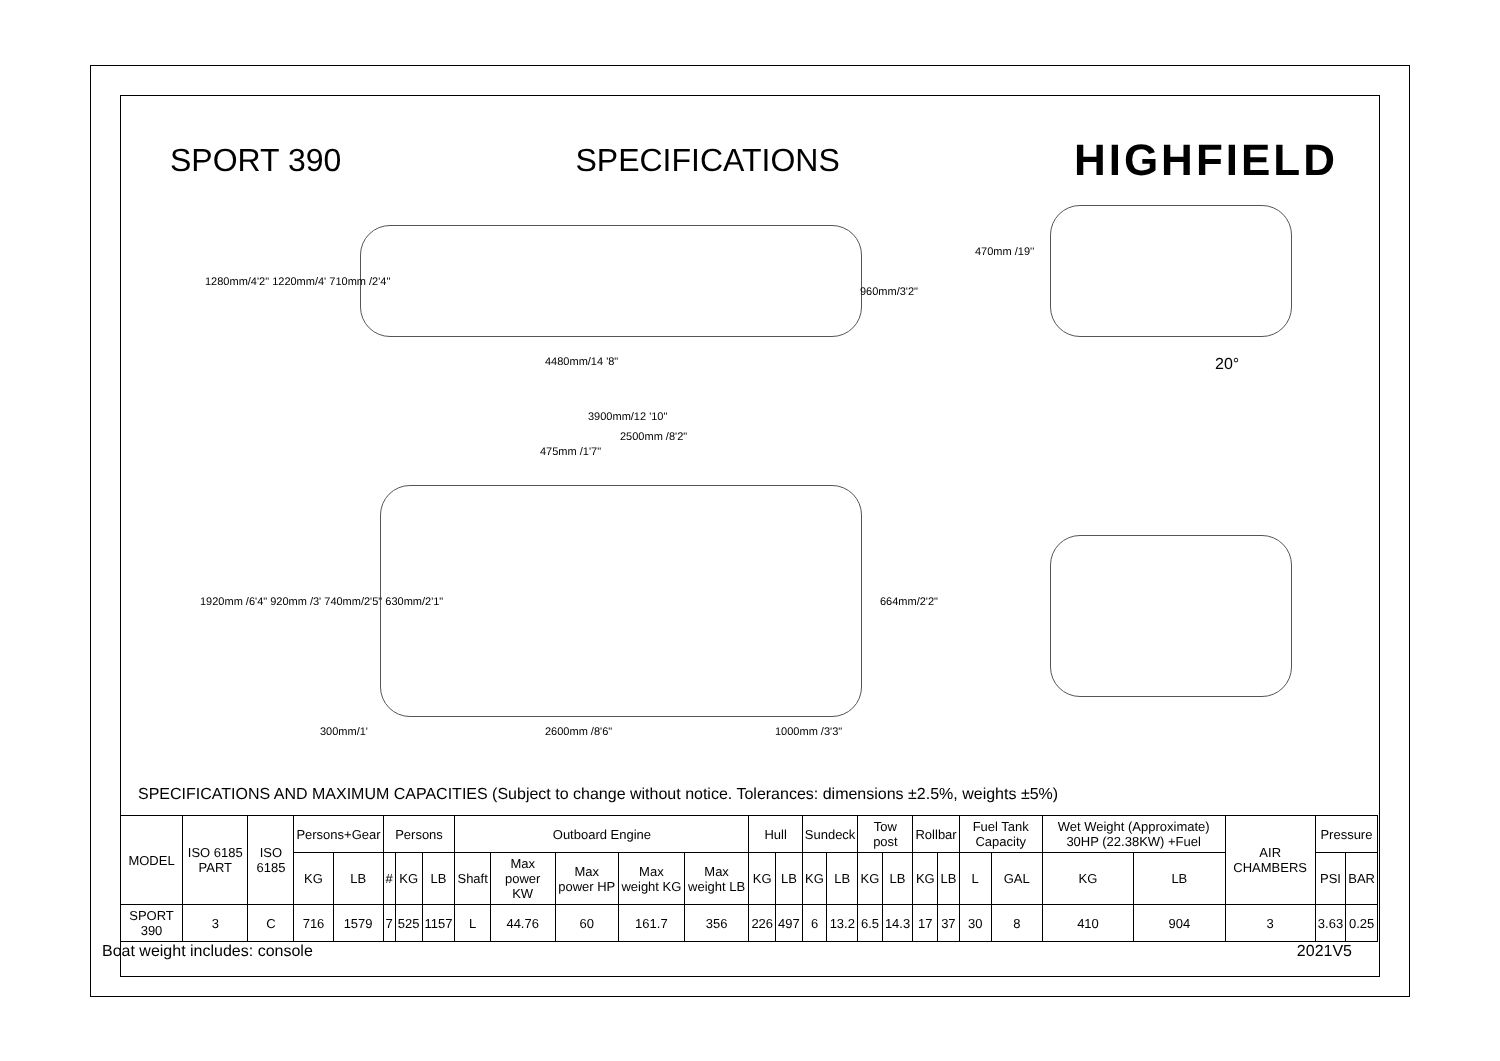SPORT 390 SPECIFICATIONS HIGHFIELD
1280mm/4'2" 1220mm/4' 710mm /2'4"
4480mm/14 '8"
960mm/3'2"
470mm /19''
20°
3900mm/12 '10"
2500mm /8'2"
475mm /1'7"
1920mm /6'4" 920mm /3' 740mm/2'5" 630mm/2'1" 664mm/2'2"
300mm/1' 2600mm /8'6" 1000mm /3'3"
SPECIFICATIONS AND MAXIMUM CAPACITIES (Subject to change without notice. Tolerances: dimensions ±2.5%, weights ±5%)
| MODEL | ISO 6185 PART | ISO 6185 | Persons+Gear | | Persons | | | Outboard Engine | | | | | Hull | | Sundeck | | Tow post | | Rollbar | | Fuel Tank Capacity | | Wet Weight (Approximate) 30HP (22.38KW) +Fuel | | AIR CHAMBERS | Pressure | |
| --- | --- | --- | --- | --- | --- | --- | --- | --- | --- | --- | --- | --- | --- | --- | --- | --- | --- | --- | --- | --- | --- | --- | --- | --- | --- | --- | --- |
| | | | KG | LB | # | KG | LB | Shaft | Max power KW | Max power HP | Max weight KG | Max weight LB | KG | LB | KG | LB | KG | LB | KG | LB | L | GAL | KG | LB | | PSI | BAR |
| SPORT 390 | 3 | C | 716 | 1579 | 7 | 525 | 1157 | L | 44.76 | 60 | 161.7 | 356 | 226 | 497 | 6 | 13.2 | 6.5 | 14.3 | 17 | 37 | 30 | 8 | 410 | 904 | 3 | 3.63 | 0.25 |
Boat weight includes: console 2021V5